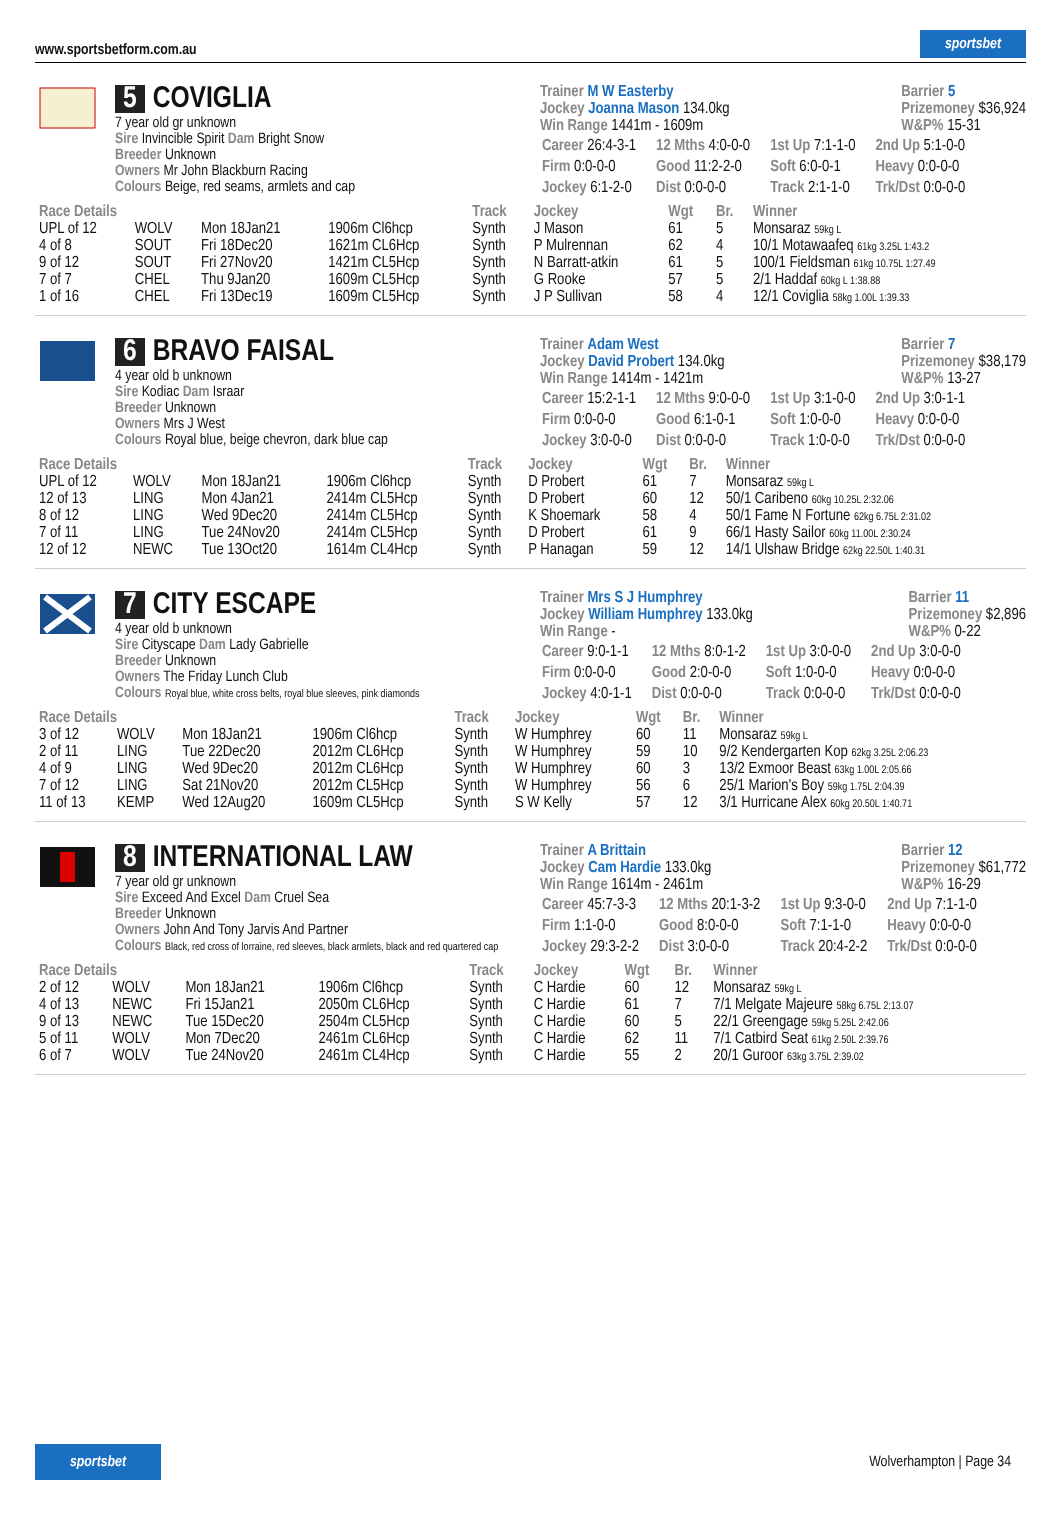www.sportsbetform.com.au sportsbet
5 COVIGLIA
7 year old gr unknown
Sire Invincible Spirit Dam Bright Snow
Breeder Unknown
Owners Mr John Blackburn Racing
Colours Beige, red seams, armlets and cap
Trainer M W Easterby
Jockey Joanna Mason 134.0kg
Win Range 1441m - 1609m
Barrier 5
Prizemoney $36,924
W&P% 15-31
| Career 26:4-3-1 | 12 Mths 4:0-0-0 | 1st Up 7:1-1-0 | 2nd Up 5:1-0-0 |
| Firm 0:0-0-0 | Good 11:2-2-0 | Soft 6:0-0-1 | Heavy 0:0-0-0 |
| Jockey 6:1-2-0 | Dist 0:0-0-0 | Track 2:1-1-0 | Trk/Dst 0:0-0-0 |
| Race Details | | | | Track | Jockey | Wgt | Br. | Winner |
| --- | --- | --- | --- | --- | --- | --- | --- | --- |
| UPL of 12 | WOLV | Mon 18Jan21 | 1906m Cl6hcp | Synth | J Mason | 61 | 5 | Monsaraz 59kg L |
| 4 of 8 | SOUT | Fri 18Dec20 | 1621m CL6Hcp | Synth | P Mulrennan | 62 | 4 | 10/1 Motawaafeq 61kg 3.25L 1:43.2 |
| 9 of 12 | SOUT | Fri 27Nov20 | 1421m CL5Hcp | Synth | N Barratt-atkin | 61 | 5 | 100/1 Fieldsman 61kg 10.75L 1:27.49 |
| 7 of 7 | CHEL | Thu 9Jan20 | 1609m CL5Hcp | Synth | G Rooke | 57 | 5 | 2/1 Haddaf 60kg L 1:38.88 |
| 1 of 16 | CHEL | Fri 13Dec19 | 1609m CL5Hcp | Synth | J P Sullivan | 58 | 4 | 12/1 Coviglia 58kg 1.00L 1:39.33 |
6 BRAVO FAISAL
4 year old b unknown
Sire Kodiac Dam Israar
Breeder Unknown
Owners Mrs J West
Colours Royal blue, beige chevron, dark blue cap
Trainer Adam West
Jockey David Probert 134.0kg
Win Range 1414m - 1421m
Barrier 7
Prizemoney $38,179
W&P% 13-27
| Career 15:2-1-1 | 12 Mths 9:0-0-0 | 1st Up 3:1-0-0 | 2nd Up 3:0-1-1 |
| Firm 0:0-0-0 | Good 6:1-0-1 | Soft 1:0-0-0 | Heavy 0:0-0-0 |
| Jockey 3:0-0-0 | Dist 0:0-0-0 | Track 1:0-0-0 | Trk/Dst 0:0-0-0 |
| Race Details | | | | Track | Jockey | Wgt | Br. | Winner |
| --- | --- | --- | --- | --- | --- | --- | --- | --- |
| UPL of 12 | WOLV | Mon 18Jan21 | 1906m Cl6hcp | Synth | D Probert | 61 | 7 | Monsaraz 59kg L |
| 12 of 13 | LING | Mon 4Jan21 | 2414m CL5Hcp | Synth | D Probert | 60 | 12 | 50/1 Caribeno 60kg 10.25L 2:32.06 |
| 8 of 12 | LING | Wed 9Dec20 | 2414m CL5Hcp | Synth | K Shoemark | 58 | 4 | 50/1 Fame N Fortune 62kg 6.75L 2:31.02 |
| 7 of 11 | LING | Tue 24Nov20 | 2414m CL5Hcp | Synth | D Probert | 61 | 9 | 66/1 Hasty Sailor 60kg 11.00L 2:30.24 |
| 12 of 12 | NEWC | Tue 13Oct20 | 1614m CL4Hcp | Synth | P Hanagan | 59 | 12 | 14/1 Ulshaw Bridge 62kg 22.50L 1:40.31 |
7 CITY ESCAPE
4 year old b unknown
Sire Cityscape Dam Lady Gabrielle
Breeder Unknown
Owners The Friday Lunch Club
Colours Royal blue, white cross belts, royal blue sleeves, pink diamonds
Trainer Mrs S J Humphrey
Jockey William Humphrey 133.0kg
Win Range -
Barrier 11
Prizemoney $2,896
W&P% 0-22
| Career 9:0-1-1 | 12 Mths 8:0-1-2 | 1st Up 3:0-0-0 | 2nd Up 3:0-0-0 |
| Firm 0:0-0-0 | Good 2:0-0-0 | Soft 1:0-0-0 | Heavy 0:0-0-0 |
| Jockey 4:0-1-1 | Dist 0:0-0-0 | Track 0:0-0-0 | Trk/Dst 0:0-0-0 |
| Race Details | | | | Track | Jockey | Wgt | Br. | Winner |
| --- | --- | --- | --- | --- | --- | --- | --- | --- |
| 3 of 12 | WOLV | Mon 18Jan21 | 1906m Cl6hcp | Synth | W Humphrey | 60 | 11 | Monsaraz 59kg L |
| 2 of 11 | LING | Tue 22Dec20 | 2012m CL6Hcp | Synth | W Humphrey | 59 | 10 | 9/2 Kendergarten Kop 62kg 3.25L 2:06.23 |
| 4 of 9 | LING | Wed 9Dec20 | 2012m CL6Hcp | Synth | W Humphrey | 60 | 3 | 13/2 Exmoor Beast 63kg 1.00L 2:05.66 |
| 7 of 12 | LING | Sat 21Nov20 | 2012m CL5Hcp | Synth | W Humphrey | 56 | 6 | 25/1 Marion's Boy 59kg 1.75L 2:04.39 |
| 11 of 13 | KEMP | Wed 12Aug20 | 1609m CL5Hcp | Synth | S W Kelly | 57 | 12 | 3/1 Hurricane Alex 60kg 20.50L 1:40.71 |
8 INTERNATIONAL LAW
7 year old gr unknown
Sire Exceed And Excel Dam Cruel Sea
Breeder Unknown
Owners John And Tony Jarvis And Partner
Colours Black, red cross of lorraine, red sleeves, black armlets, black and red quartered cap
Trainer A Brittain
Jockey Cam Hardie 133.0kg
Win Range 1614m - 2461m
Barrier 12
Prizemoney $61,772
W&P% 16-29
| Career 45:7-3-3 | 12 Mths 20:1-3-2 | 1st Up 9:3-0-0 | 2nd Up 7:1-1-0 |
| Firm 1:1-0-0 | Good 8:0-0-0 | Soft 7:1-1-0 | Heavy 0:0-0-0 |
| Jockey 29:3-2-2 | Dist 3:0-0-0 | Track 20:4-2-2 | Trk/Dst 0:0-0-0 |
| Race Details | | | | Track | Jockey | Wgt | Br. | Winner |
| --- | --- | --- | --- | --- | --- | --- | --- | --- |
| 2 of 12 | WOLV | Mon 18Jan21 | 1906m Cl6hcp | Synth | C Hardie | 60 | 12 | Monsaraz 59kg L |
| 4 of 13 | NEWC | Fri 15Jan21 | 2050m CL6Hcp | Synth | C Hardie | 61 | 7 | 7/1 Melgate Majeure 58kg 6.75L 2:13.07 |
| 9 of 13 | NEWC | Tue 15Dec20 | 2504m CL5Hcp | Synth | C Hardie | 60 | 5 | 22/1 Greengage 59kg 5.25L 2:42.06 |
| 5 of 11 | WOLV | Mon 7Dec20 | 2461m CL6Hcp | Synth | C Hardie | 62 | 11 | 7/1 Catbird Seat 61kg 2.50L 2:39.76 |
| 6 of 7 | WOLV | Tue 24Nov20 | 2461m CL4Hcp | Synth | C Hardie | 55 | 2 | 20/1 Guroor 63kg 3.75L 2:39.02 |
sportsbet Wolverhampton | Page 34